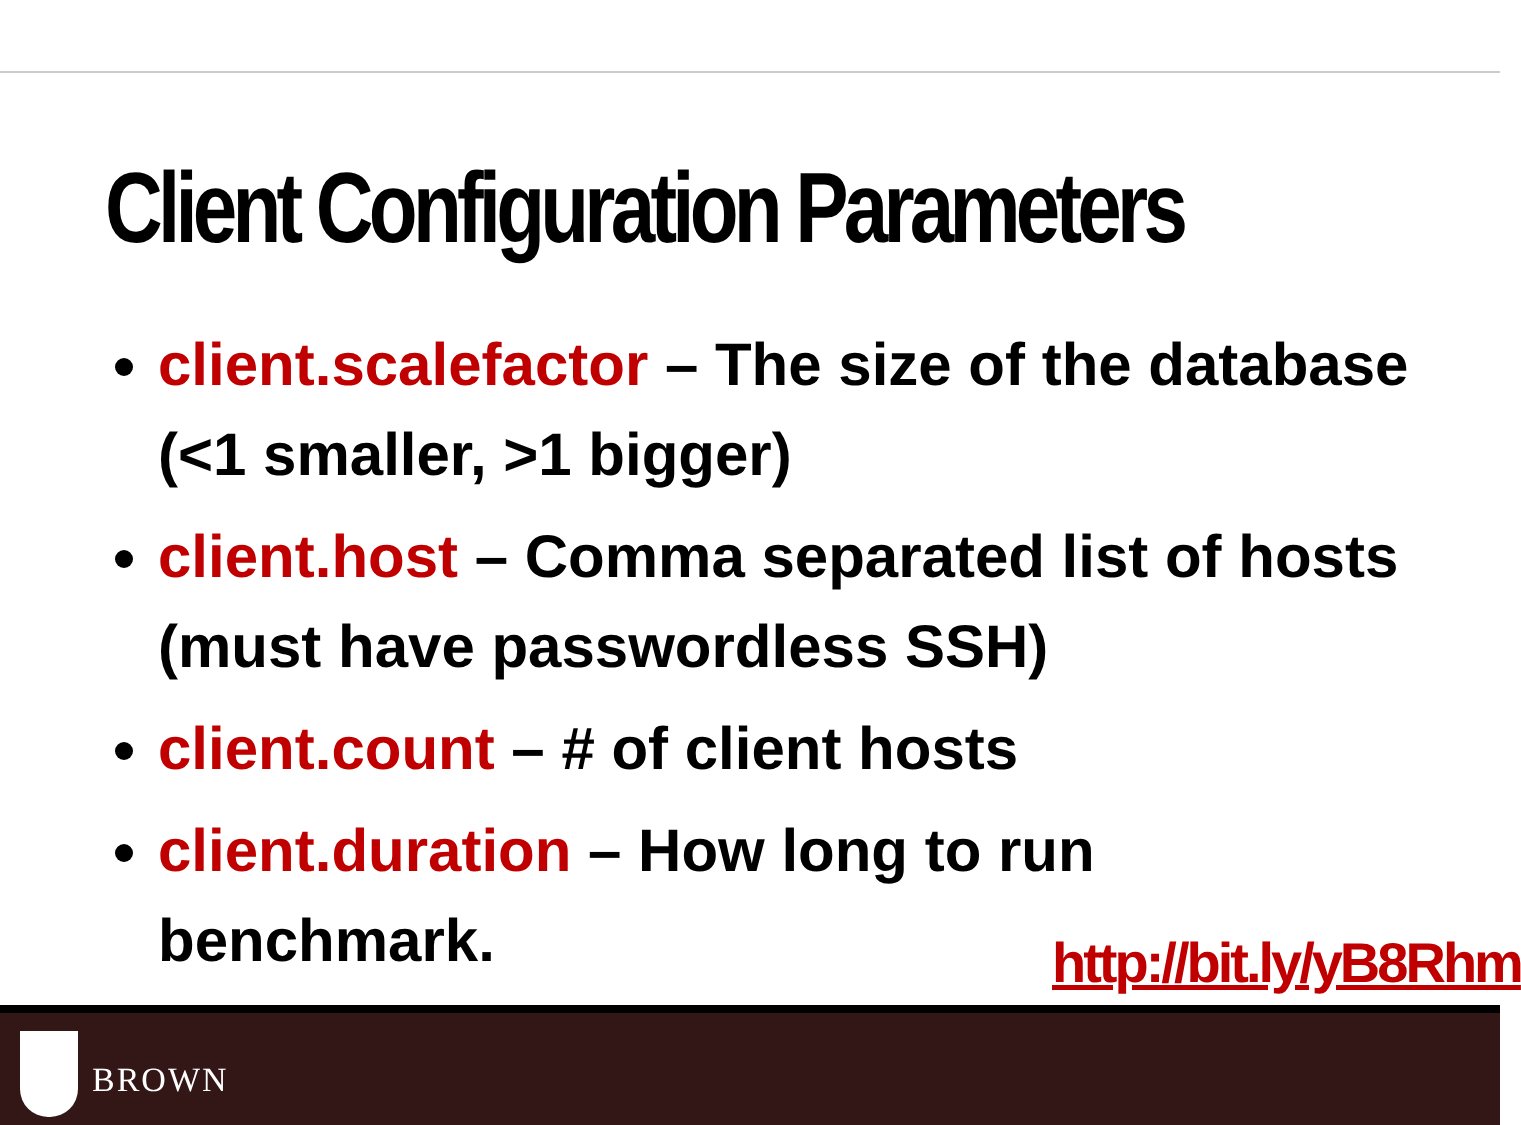Client Configuration Parameters
client.scalefactor – The size of the database (<1 smaller, >1 bigger)
client.host – Comma separated list of hosts (must have passwordless SSH)
client.count – # of client hosts
client.duration – How long to run benchmark.
http://bit.ly/yB8Rhm
BROWN